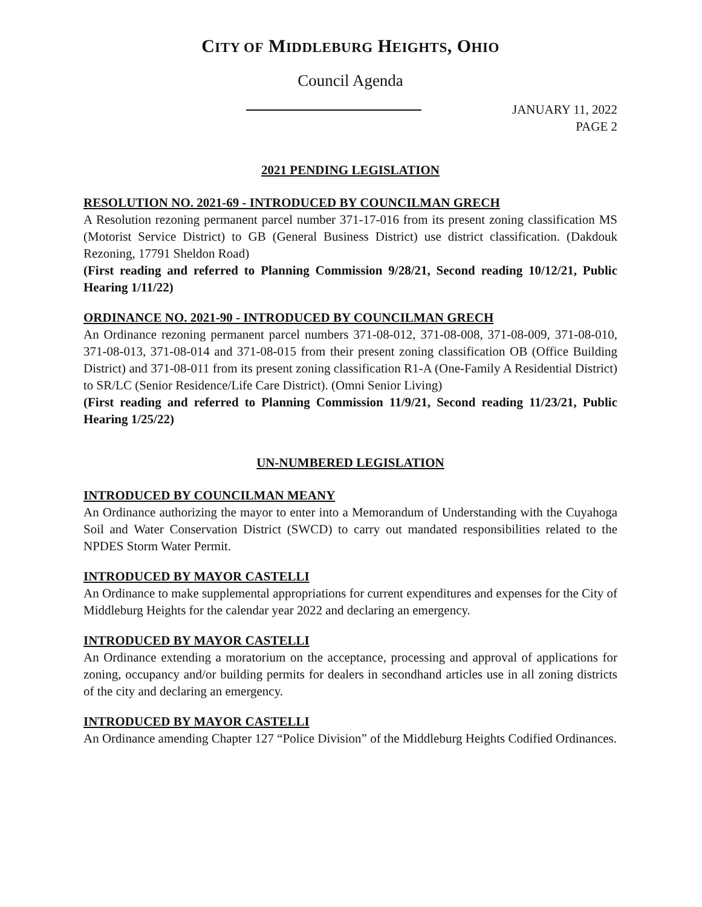CITY OF MIDDLEBURG HEIGHTS, OHIO
Council Agenda
JANUARY 11, 2022
PAGE 2
2021 PENDING LEGISLATION
RESOLUTION NO. 2021-69 - INTRODUCED BY COUNCILMAN GRECH
A Resolution rezoning permanent parcel number 371-17-016 from its present zoning classification MS (Motorist Service District) to GB (General Business District) use district classification. (Dakdouk Rezoning, 17791 Sheldon Road)
(First reading and referred to Planning Commission 9/28/21, Second reading 10/12/21, Public Hearing 1/11/22)
ORDINANCE NO. 2021-90 - INTRODUCED BY COUNCILMAN GRECH
An Ordinance rezoning permanent parcel numbers 371-08-012, 371-08-008, 371-08-009, 371-08-010, 371-08-013, 371-08-014 and 371-08-015 from their present zoning classification OB (Office Building District) and 371-08-011 from its present zoning classification R1-A (One-Family A Residential District) to SR/LC (Senior Residence/Life Care District). (Omni Senior Living)
(First reading and referred to Planning Commission 11/9/21, Second reading 11/23/21, Public Hearing 1/25/22)
UN-NUMBERED LEGISLATION
INTRODUCED BY COUNCILMAN MEANY
An Ordinance authorizing the mayor to enter into a Memorandum of Understanding with the Cuyahoga Soil and Water Conservation District (SWCD) to carry out mandated responsibilities related to the NPDES Storm Water Permit.
INTRODUCED BY MAYOR CASTELLI
An Ordinance to make supplemental appropriations for current expenditures and expenses for the City of Middleburg Heights for the calendar year 2022 and declaring an emergency.
INTRODUCED BY MAYOR CASTELLI
An Ordinance extending a moratorium on the acceptance, processing and approval of applications for zoning, occupancy and/or building permits for dealers in secondhand articles use in all zoning districts of the city and declaring an emergency.
INTRODUCED BY MAYOR CASTELLI
An Ordinance amending Chapter 127 “Police Division” of the Middleburg Heights Codified Ordinances.